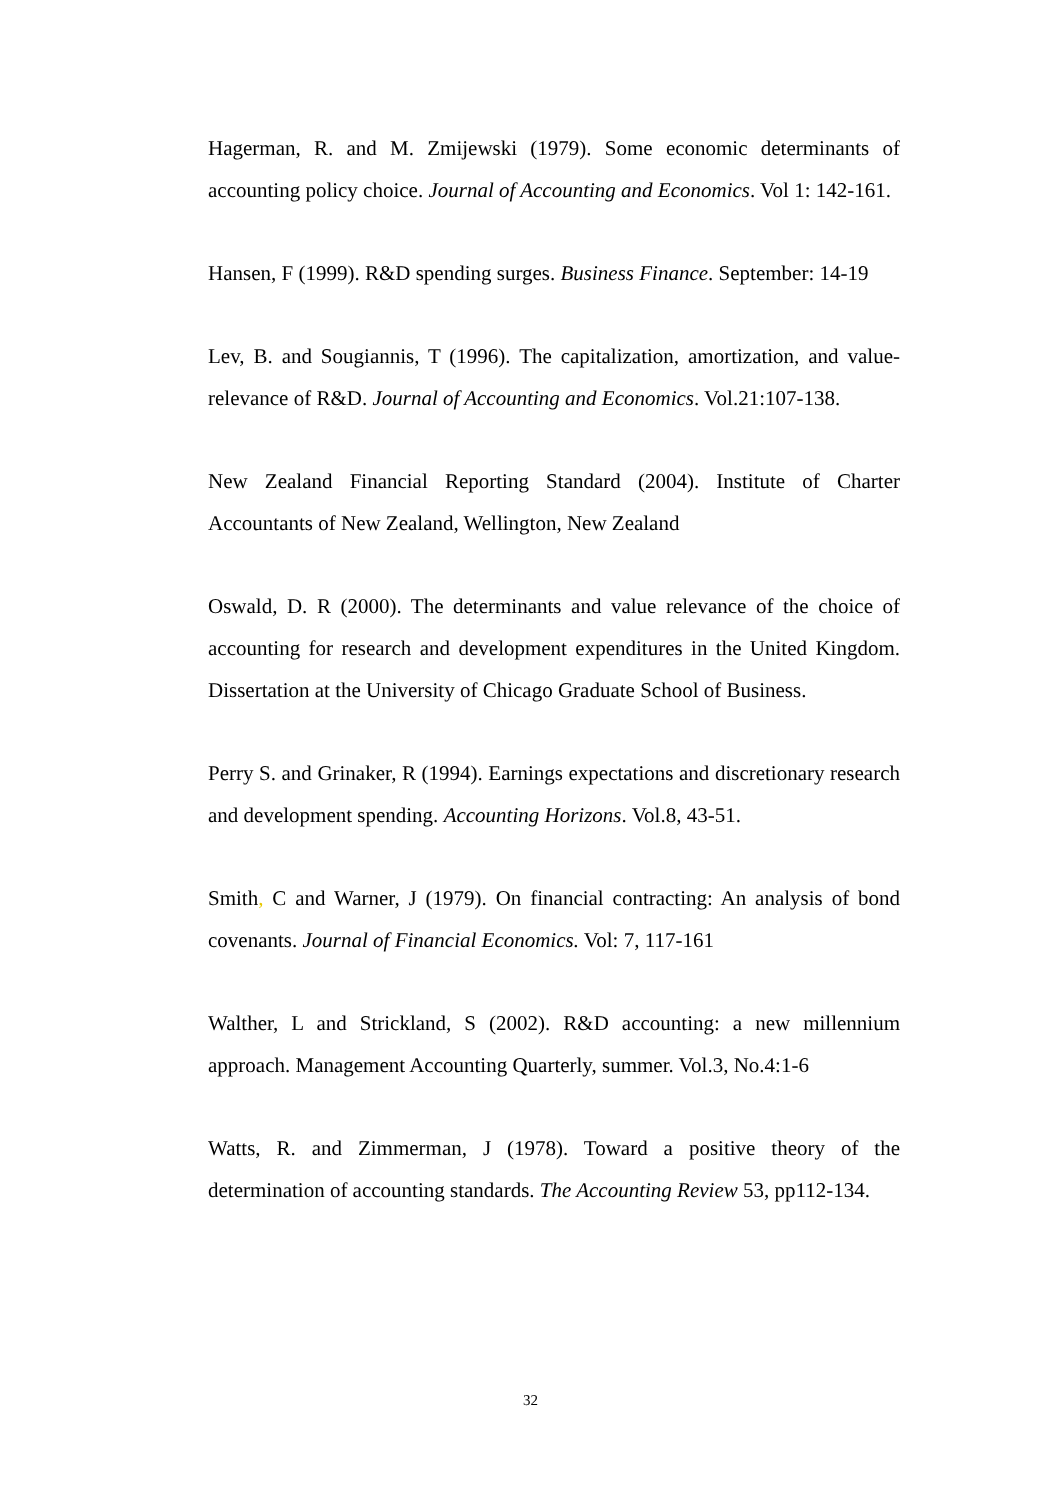Hagerman, R. and M. Zmijewski (1979). Some economic determinants of accounting policy choice. Journal of Accounting and Economics. Vol 1: 142-161.
Hansen, F (1999). R&D spending surges. Business Finance. September: 14-19
Lev, B. and Sougiannis, T (1996). The capitalization, amortization, and value-relevance of R&D. Journal of Accounting and Economics. Vol.21:107-138.
New Zealand Financial Reporting Standard (2004). Institute of Charter Accountants of New Zealand, Wellington, New Zealand
Oswald, D. R (2000). The determinants and value relevance of the choice of accounting for research and development expenditures in the United Kingdom. Dissertation at the University of Chicago Graduate School of Business.
Perry S. and Grinaker, R (1994). Earnings expectations and discretionary research and development spending. Accounting Horizons. Vol.8, 43-51.
Smith, C and Warner, J (1979). On financial contracting: An analysis of bond covenants. Journal of Financial Economics. Vol: 7, 117-161
Walther, L and Strickland, S (2002). R&D accounting: a new millennium approach. Management Accounting Quarterly, summer. Vol.3, No.4:1-6
Watts, R. and Zimmerman, J (1978). Toward a positive theory of the determination of accounting standards. The Accounting Review 53, pp112-134.
32